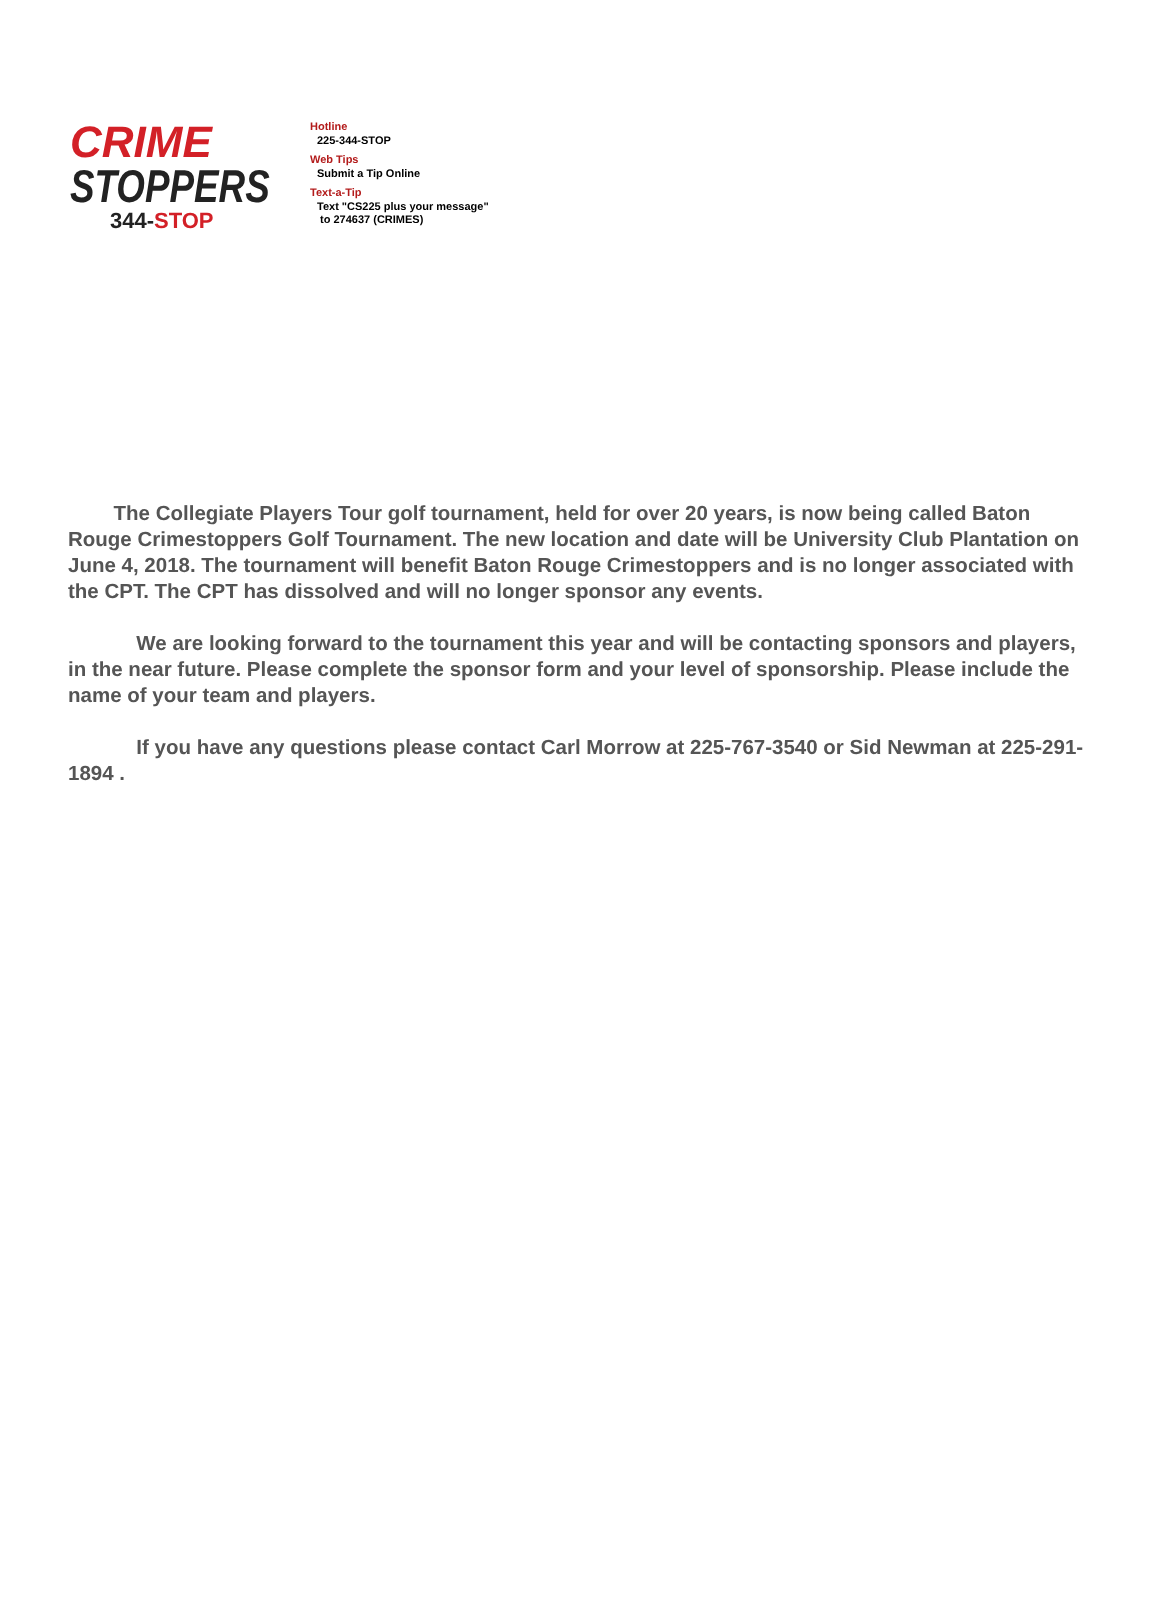CRIME
STOPPERS
344-STOP
Hotline
225-344-STOP
Web Tips
Submit a Tip Online
Text-a-Tip
Text "CS225 plus your message"
to 274637 (CRIMES)
The Collegiate Players Tour golf tournament, held for over 20 years, is now being called Baton Rouge Crimestoppers Golf Tournament. The new location and date will be University Club Plantation on June 4, 2018. The tournament will benefit Baton Rouge Crimestoppers and is no longer associated with the CPT. The CPT has dissolved and will no longer sponsor any events.
We are looking forward to the tournament this year and will be contacting sponsors and players, in the near future. Please complete the sponsor form and your level of sponsorship. Please include the name of your team and players.
If you have any questions please contact Carl Morrow at 225-767-3540 or Sid Newman at 225-291-1894 .